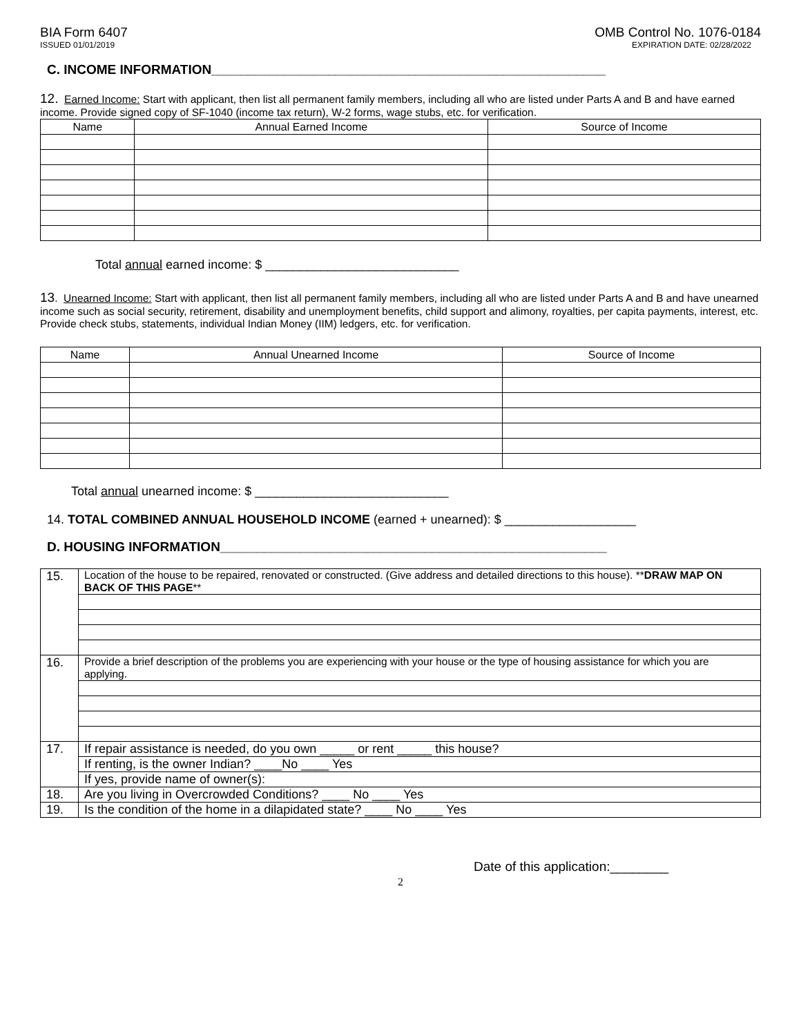BIA Form 6407
ISSUED 01/01/2019
OMB Control No. 1076-0184
EXPIRATION DATE: 02/28/2022
C. INCOME INFORMATION______________________________________________________
12. Earned Income: Start with applicant, then list all permanent family members, including all who are listed under Parts A and B and have earned income. Provide signed copy of SF-1040 (income tax return), W-2 forms, wage stubs, etc. for verification.
| Name | Annual Earned Income | Source of Income |
| --- | --- | --- |
Total annual earned income: $ ____________________________
13. Unearned Income: Start with applicant, then list all permanent family members, including all who are listed under Parts A and B and have unearned income such as social security, retirement, disability and unemployment benefits, child support and alimony, royalties, per capita payments, interest, etc. Provide check stubs, statements, individual Indian Money (IIM) ledgers, etc. for verification.
| Name | Annual Unearned Income | Source of Income |
| --- | --- | --- |
Total annual unearned income: $ ____________________________
14. TOTAL COMBINED ANNUAL HOUSEHOLD INCOME (earned + unearned): $ ___________________
D. HOUSING INFORMATION_____________________________________________________
| 15. | Location of the house to be repaired, renovated or constructed. (Give address and detailed directions to this house). ** DRAW MAP ON BACK OF THIS PAGE ** |
| 16. | Provide a brief description of the problems you are experiencing with your house or the type of housing assistance for which you are applying. |
| 17. | If repair assistance is needed, do you own _____ or rent _____ this house? |
| | If renting, is the owner Indian? ____No ____ Yes |
| | If yes, provide name of owner(s): |
| 18. | Are you living in Overcrowded Conditions? ____ No ____ Yes |
| 19. | Is the condition of the home in a dilapidated state? ____ No ____ Yes |
Date of this application:________
2